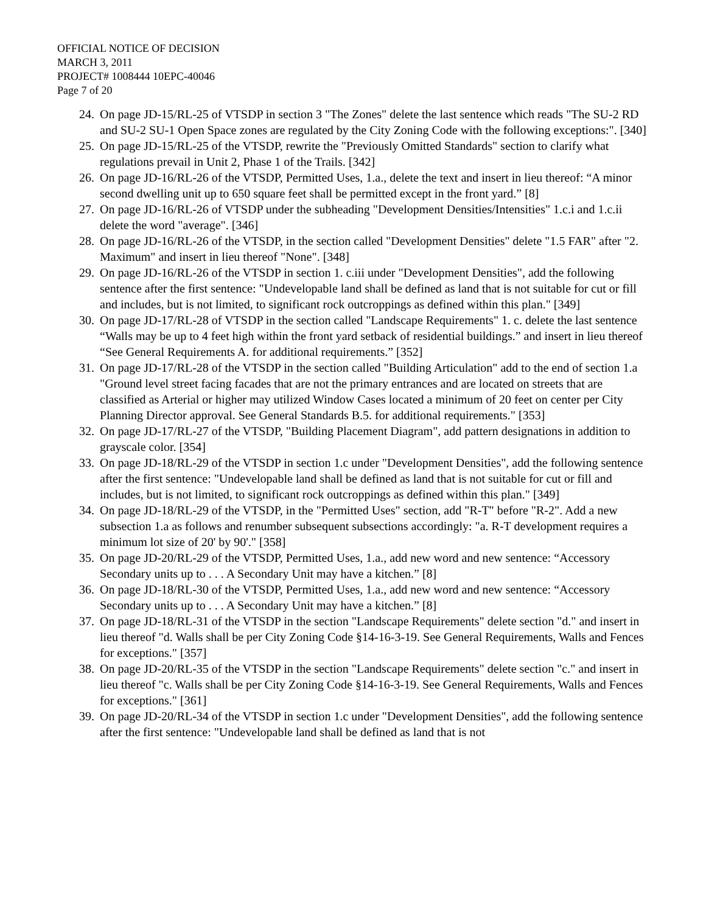OFFICIAL NOTICE OF DECISION
MARCH 3, 2011
PROJECT# 1008444 10EPC-40046
Page 7 of 20
24. On page JD-15/RL-25 of VTSDP in section 3 "The Zones" delete the last sentence which reads "The SU-2 RD and SU-2 SU-1 Open Space zones are regulated by the City Zoning Code with the following exceptions:". [340]
25. On page JD-15/RL-25 of the VTSDP, rewrite the "Previously Omitted Standards" section to clarify what regulations prevail in Unit 2, Phase 1 of the Trails. [342]
26. On page JD-16/RL-26 of the VTSDP, Permitted Uses, 1.a., delete the text and insert in lieu thereof: “A minor second dwelling unit up to 650 square feet shall be permitted except in the front yard.” [8]
27. On page JD-16/RL-26 of VTSDP under the subheading "Development Densities/Intensities" 1.c.i and 1.c.ii delete the word "average". [346]
28. On page JD-16/RL-26 of the VTSDP, in the section called "Development Densities" delete "1.5 FAR" after "2. Maximum" and insert in lieu thereof "None". [348]
29. On page JD-16/RL-26 of the VTSDP in section 1. c.iii under "Development Densities", add the following sentence after the first sentence: "Undevelopable land shall be defined as land that is not suitable for cut or fill and includes, but is not limited, to significant rock outcroppings as defined within this plan." [349]
30. On page JD-17/RL-28 of VTSDP in the section called "Landscape Requirements" 1. c. delete the last sentence “Walls may be up to 4 feet high within the front yard setback of residential buildings.” and insert in lieu thereof “See General Requirements A. for additional requirements.” [352]
31. On page JD-17/RL-28 of the VTSDP in the section called "Building Articulation" add to the end of section 1.a "Ground level street facing facades that are not the primary entrances and are located on streets that are classified as Arterial or higher may utilized Window Cases located a minimum of 20 feet on center per City Planning Director approval. See General Standards B.5. for additional requirements." [353]
32. On page JD-17/RL-27 of the VTSDP, "Building Placement Diagram", add pattern designations in addition to grayscale color. [354]
33. On page JD-18/RL-29 of the VTSDP in section 1.c under "Development Densities", add the following sentence after the first sentence: "Undevelopable land shall be defined as land that is not suitable for cut or fill and includes, but is not limited, to significant rock outcroppings as defined within this plan." [349]
34. On page JD-18/RL-29 of the VTSDP, in the "Permitted Uses" section, add "R-T" before "R-2". Add a new subsection 1.a as follows and renumber subsequent subsections accordingly: "a. R-T development requires a minimum lot size of 20' by 90'." [358]
35. On page JD-20/RL-29 of the VTSDP, Permitted Uses, 1.a., add new word and new sentence: “Accessory Secondary units up to . . . A Secondary Unit may have a kitchen.” [8]
36. On page JD-18/RL-30 of the VTSDP, Permitted Uses, 1.a., add new word and new sentence: “Accessory Secondary units up to . . . A Secondary Unit may have a kitchen.” [8]
37. On page JD-18/RL-31 of the VTSDP in the section "Landscape Requirements" delete section "d." and insert in lieu thereof "d. Walls shall be per City Zoning Code §14-16-3-19. See General Requirements, Walls and Fences for exceptions." [357]
38. On page JD-20/RL-35 of the VTSDP in the section "Landscape Requirements" delete section "c." and insert in lieu thereof "c. Walls shall be per City Zoning Code §14-16-3-19. See General Requirements, Walls and Fences for exceptions." [361]
39. On page JD-20/RL-34 of the VTSDP in section 1.c under "Development Densities", add the following sentence after the first sentence: "Undevelopable land shall be defined as land that is not